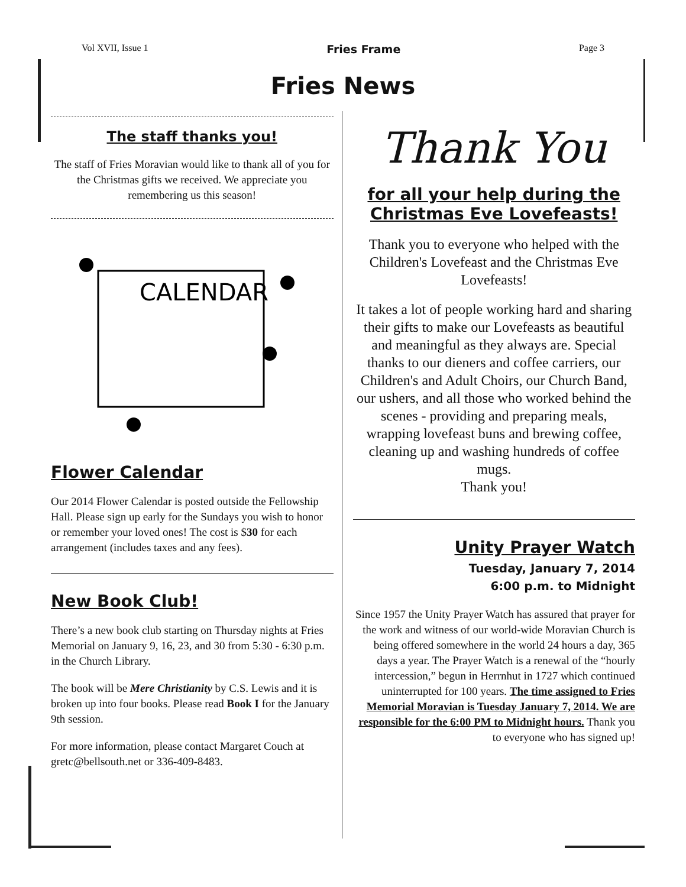Vol XVII, Issue 1 Fries Frame Page 3
Fries News
The staff thanks you!
The staff of Fries Moravian would like to thank all of you for the Christmas gifts we received. We appreciate you remembering us this season!
CALENDAR
Flower Calendar
Our 2014 Flower Calendar is posted outside the Fellowship Hall. Please sign up early for the Sundays you wish to honor or remember your loved ones! The cost is $30 for each arrangement (includes taxes and any fees).
New Book Club!
There’s a new book club starting on Thursday nights at Fries Memorial on January 9, 16, 23, and 30 from 5:30 - 6:30 p.m. in the Church Library.
The book will be Mere Christianity by C.S. Lewis and it is broken up into four books. Please read Book I for the January 9th session.
For more information, please contact Margaret Couch at gretc@bellsouth.net or 336-409-8483.
Thank You
for all your help during the Christmas Eve Lovefeasts!
Thank you to everyone who helped with the Children's Lovefeast and the Christmas Eve Lovefeasts!
It takes a lot of people working hard and sharing their gifts to make our Lovefeasts as beautiful and meaningful as they always are. Special thanks to our dieners and coffee carriers, our Children's and Adult Choirs, our Church Band, our ushers, and all those who worked behind the scenes - providing and preparing meals, wrapping lovefeast buns and brewing coffee, cleaning up and washing hundreds of coffee mugs.
Thank you!
Unity Prayer Watch
Tuesday, January 7, 2014
6:00 p.m. to Midnight
Since 1957 the Unity Prayer Watch has assured that prayer for the work and witness of our world-wide Moravian Church is being offered somewhere in the world 24 hours a day, 365 days a year. The Prayer Watch is a renewal of the “hourly intercession,” begun in Herrnhut in 1727 which continued uninterrupted for 100 years. The time assigned to Fries Memorial Moravian is Tuesday January 7, 2014. We are responsible for the 6:00 PM to Midnight hours. Thank you to everyone who has signed up!